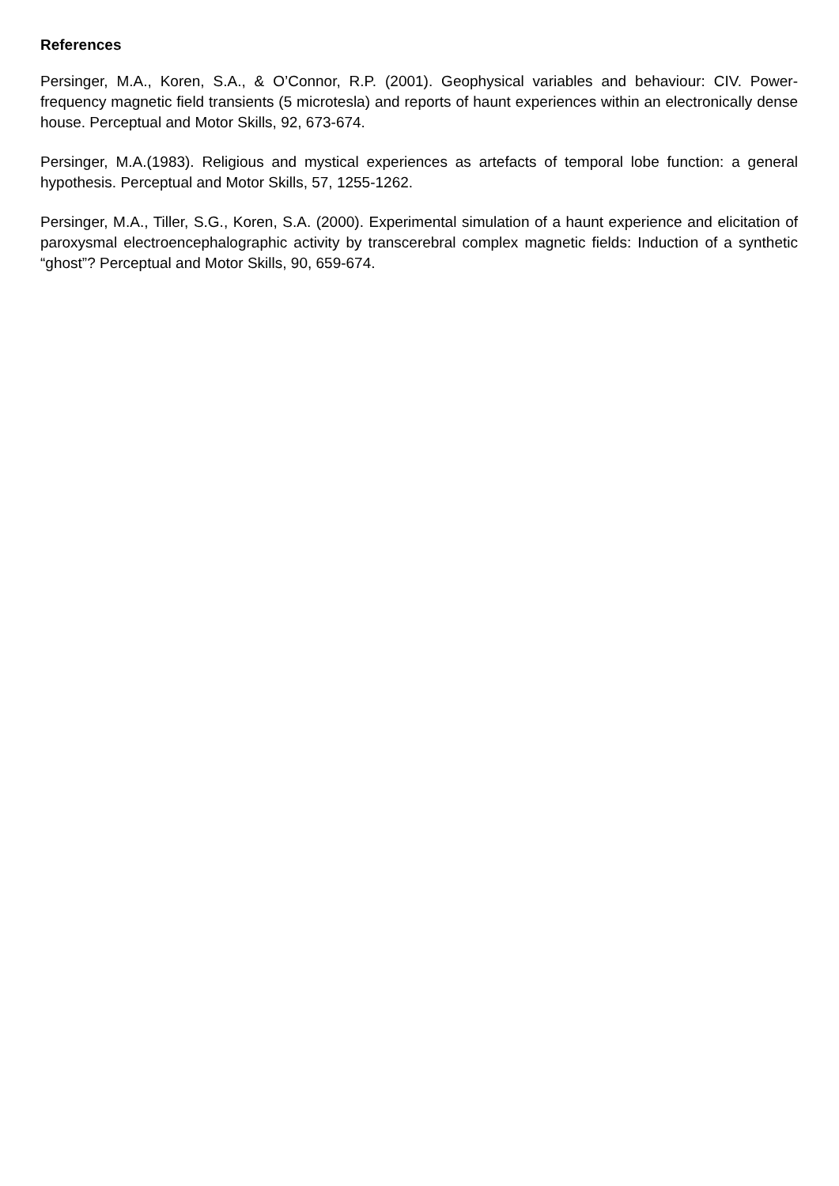References
Persinger, M.A., Koren, S.A., & O’Connor, R.P. (2001). Geophysical variables and behaviour: CIV. Power-frequency magnetic field transients (5 microtesla) and reports of haunt experiences within an electronically dense house. Perceptual and Motor Skills, 92, 673-674.
Persinger, M.A.(1983). Religious and mystical experiences as artefacts of temporal lobe function: a general hypothesis. Perceptual and Motor Skills, 57, 1255-1262.
Persinger, M.A., Tiller, S.G., Koren, S.A. (2000). Experimental simulation of a haunt experience and elicitation of paroxysmal electroencephalographic activity by transcerebral complex magnetic fields: Induction of a synthetic “ghost”? Perceptual and Motor Skills, 90, 659-674.